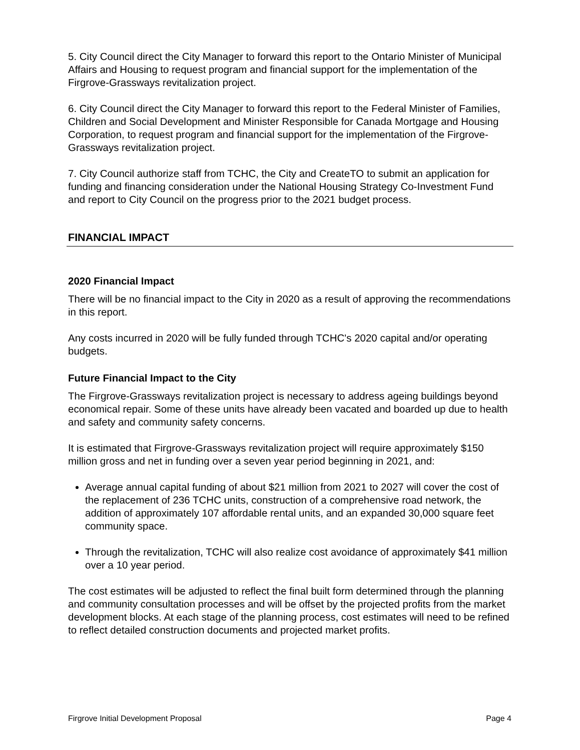5. City Council direct the City Manager to forward this report to the Ontario Minister of Municipal Affairs and Housing to request program and financial support for the implementation of the Firgrove-Grassways revitalization project.
6. City Council direct the City Manager to forward this report to the Federal Minister of Families, Children and Social Development and Minister Responsible for Canada Mortgage and Housing Corporation, to request program and financial support for the implementation of the Firgrove-Grassways revitalization project.
7. City Council authorize staff from TCHC, the City and CreateTO to submit an application for funding and financing consideration under the National Housing Strategy Co-Investment Fund and report to City Council on the progress prior to the 2021 budget process.
FINANCIAL IMPACT
2020 Financial Impact
There will be no financial impact to the City in 2020 as a result of approving the recommendations in this report.
Any costs incurred in 2020 will be fully funded through TCHC's 2020 capital and/or operating budgets.
Future Financial Impact to the City
The Firgrove-Grassways revitalization project is necessary to address ageing buildings beyond economical repair. Some of these units have already been vacated and boarded up due to health and safety and community safety concerns.
It is estimated that Firgrove-Grassways revitalization project will require approximately $150 million gross and net in funding over a seven year period beginning in 2021, and:
Average annual capital funding of about $21 million from 2021 to 2027 will cover the cost of the replacement of 236 TCHC units, construction of a comprehensive road network, the addition of approximately 107 affordable rental units, and an expanded 30,000 square feet community space.
Through the revitalization, TCHC will also realize cost avoidance of approximately $41 million over a 10 year period.
The cost estimates will be adjusted to reflect the final built form determined through the planning and community consultation processes and will be offset by the projected profits from the market development blocks. At each stage of the planning process, cost estimates will need to be refined to reflect detailed construction documents and projected market profits.
Firgrove Initial Development Proposal Page 4